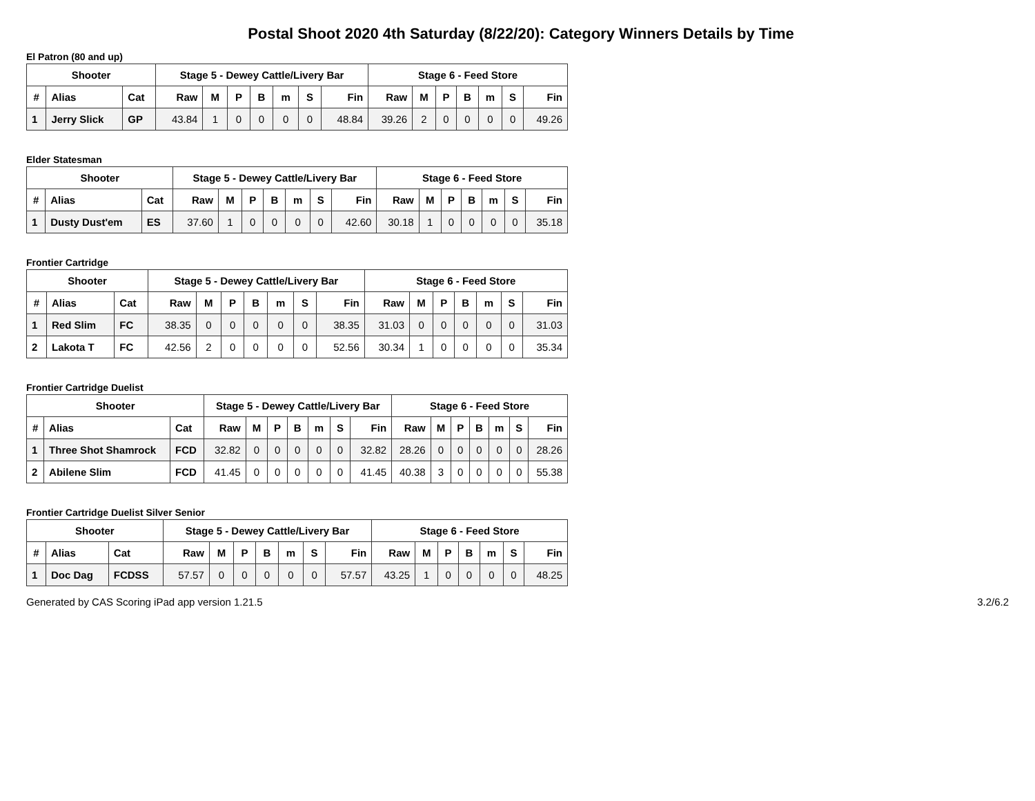Postal Shoot 2020 4th Saturday (8/22/20): Category Winners Details by Time
El Patron (80 and up)
| Shooter | | | Stage 5 - Dewey Cattle/Livery Bar | | | | | | | Stage 6 - Feed Store | | | | | | |
| --- | --- | --- | --- | --- | --- | --- | --- | --- | --- | --- | --- | --- | --- | --- | --- | --- |
| # | Alias | Cat | Raw | M | P | B | m | S | Fin | Raw | M | P | B | m | S | Fin |
| 1 | Jerry Slick | GP | 43.84 | 1 | 0 | 0 | 0 | 0 | 48.84 | 39.26 | 2 | 0 | 0 | 0 | 0 | 49.26 |
Elder Statesman
| Shooter | | | Stage 5 - Dewey Cattle/Livery Bar | | | | | | | Stage 6 - Feed Store | | | | | | |
| --- | --- | --- | --- | --- | --- | --- | --- | --- | --- | --- | --- | --- | --- | --- | --- | --- |
| # | Alias | Cat | Raw | M | P | B | m | S | Fin | Raw | M | P | B | m | S | Fin |
| 1 | Dusty Dust'em | ES | 37.60 | 1 | 0 | 0 | 0 | 0 | 42.60 | 30.18 | 1 | 0 | 0 | 0 | 0 | 35.18 |
Frontier Cartridge
| Shooter | | | Stage 5 - Dewey Cattle/Livery Bar | | | | | | | Stage 6 - Feed Store | | | | | | |
| --- | --- | --- | --- | --- | --- | --- | --- | --- | --- | --- | --- | --- | --- | --- | --- | --- |
| # | Alias | Cat | Raw | M | P | B | m | S | Fin | Raw | M | P | B | m | S | Fin |
| 1 | Red Slim | FC | 38.35 | 0 | 0 | 0 | 0 | 0 | 38.35 | 31.03 | 0 | 0 | 0 | 0 | 0 | 31.03 |
| 2 | Lakota T | FC | 42.56 | 2 | 0 | 0 | 0 | 0 | 52.56 | 30.34 | 1 | 0 | 0 | 0 | 0 | 35.34 |
Frontier Cartridge Duelist
| Shooter | | | Stage 5 - Dewey Cattle/Livery Bar | | | | | | | Stage 6 - Feed Store | | | | | | |
| --- | --- | --- | --- | --- | --- | --- | --- | --- | --- | --- | --- | --- | --- | --- | --- | --- |
| # | Alias | Cat | Raw | M | P | B | m | S | Fin | Raw | M | P | B | m | S | Fin |
| 1 | Three Shot Shamrock | FCD | 32.82 | 0 | 0 | 0 | 0 | 0 | 32.82 | 28.26 | 0 | 0 | 0 | 0 | 0 | 28.26 |
| 2 | Abilene Slim | FCD | 41.45 | 0 | 0 | 0 | 0 | 0 | 41.45 | 40.38 | 3 | 0 | 0 | 0 | 0 | 55.38 |
Frontier Cartridge Duelist Silver Senior
| Shooter | | | Stage 5 - Dewey Cattle/Livery Bar | | | | | | | Stage 6 - Feed Store | | | | | | |
| --- | --- | --- | --- | --- | --- | --- | --- | --- | --- | --- | --- | --- | --- | --- | --- | --- |
| # | Alias | Cat | Raw | M | P | B | m | S | Fin | Raw | M | P | B | m | S | Fin |
| 1 | Doc Dag | FCDSS | 57.57 | 0 | 0 | 0 | 0 | 0 | 57.57 | 43.25 | 1 | 0 | 0 | 0 | 0 | 48.25 |
Generated by CAS Scoring iPad app version 1.21.5 3.2/6.2